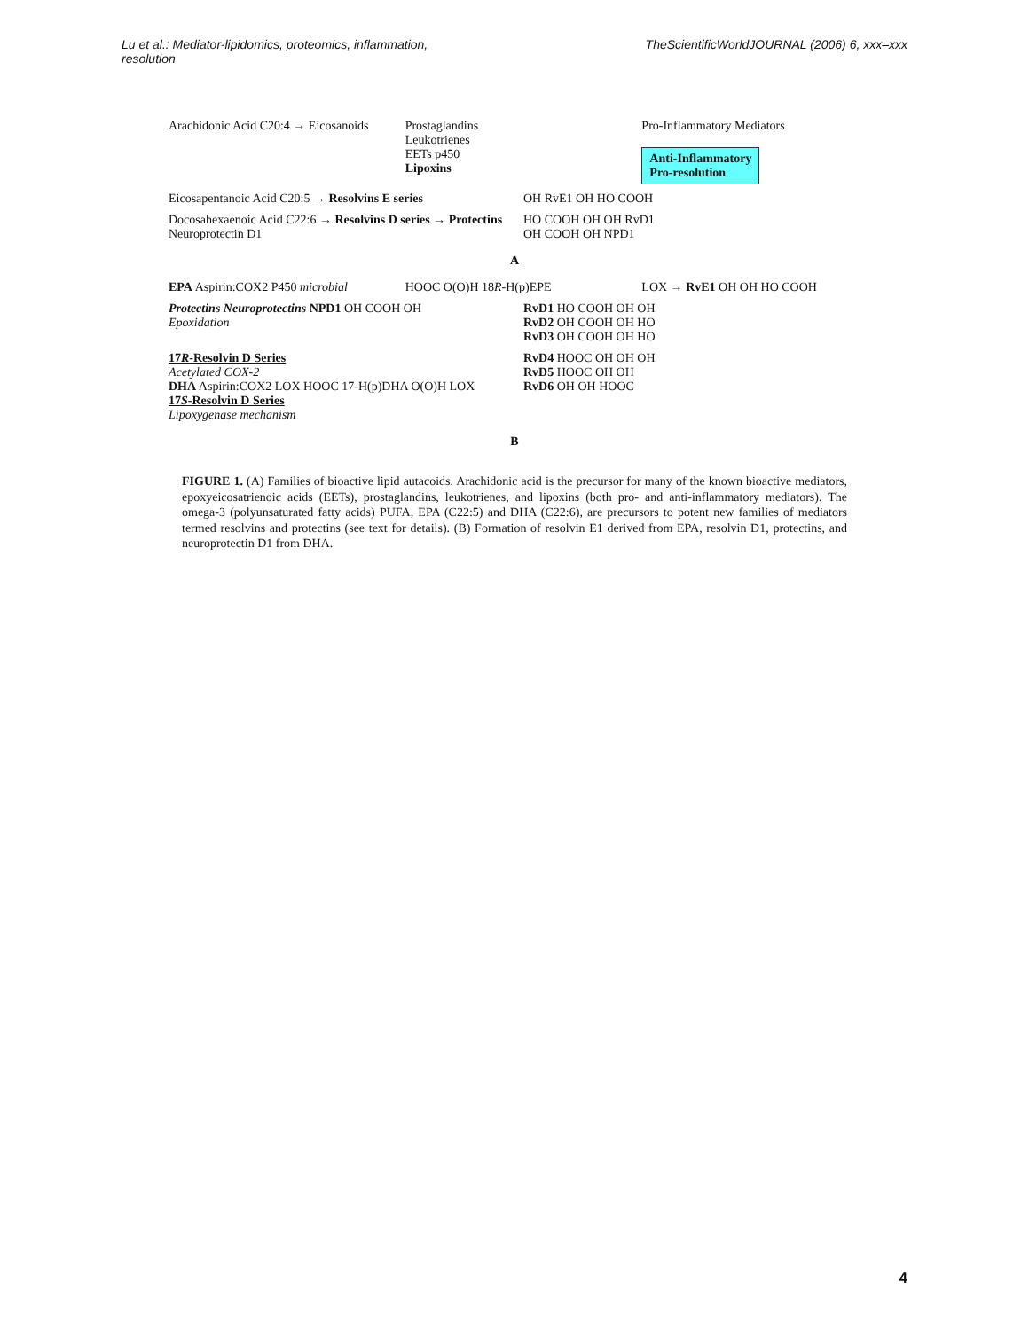Lu et al.: Mediator-lipidomics, proteomics, inflammation, resolution
TheScientificWorldJOURNAL (2006) 6, xxx–xxx
Arachidonic Acid C20:4 → Eicosanoids
Prostaglandins
Leukotrienes
EETs p450
Lipoxins
Pro-Inflammatory Mediators
Anti-Inflammatory
Pro-resolution
Eicosapentanoic Acid C20:5 → Resolvins E series
OH RvE1 OH HO COOH
Docosahexaenoic Acid C22:6 → Resolvins D series → Protectins Neuroprotectin D1
HO COOH OH OH RvD1
OH COOH OH NPD1
A
EPA Aspirin:COX2 P450 microbial
HOOC O(O)H 18R-H(p)EPE LOX → RvE1 OH OH HO COOH
Protectins Neuroprotectins NPD1 OH COOH OH
Epoxidation
RvD1 HO COOH OH OH
RvD2 OH COOH OH HO
RvD3 OH COOH OH HO
17R-Resolvin D Series
Acetylated COX-2
DHA Aspirin:COX2 LOX HOOC 17-H(p)DHA O(O)H LOX
17S-Resolvin D Series
Lipoxygenase mechanism
RvD4 HOOC OH OH OH
RvD5 HOOC OH OH
RvD6 OH OH HOOC
B
FIGURE 1. (A) Families of bioactive lipid autacoids. Arachidonic acid is the precursor for many of the known bioactive mediators, epoxyeicosatrienoic acids (EETs), prostaglandins, leukotrienes, and lipoxins (both pro- and anti-inflammatory mediators). The omega-3 (polyunsaturated fatty acids) PUFA, EPA (C22:5) and DHA (C22:6), are precursors to potent new families of mediators termed resolvins and protectins (see text for details). (B) Formation of resolvin E1 derived from EPA, resolvin D1, protectins, and neuroprotectin D1 from DHA.
4